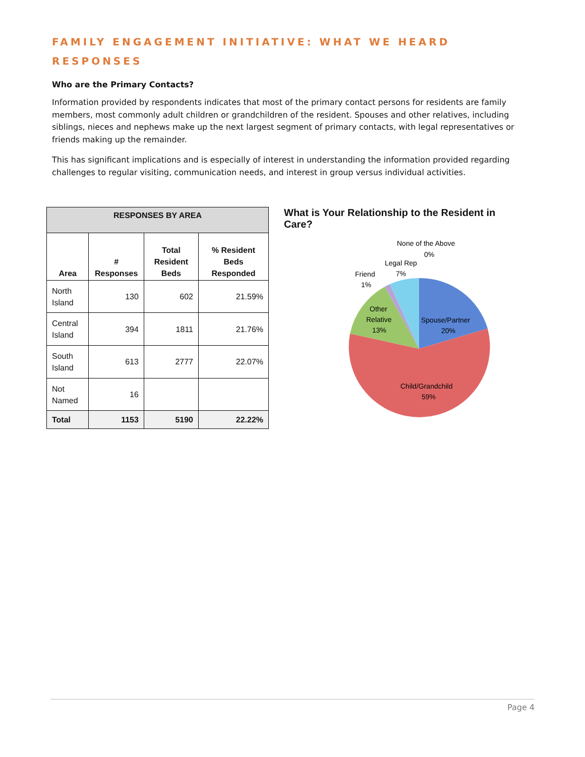FAMILY ENGAGEMENT INITIATIVE: WHAT WE HEARD
RESPONSES
Who are the Primary Contacts?
Information provided by respondents indicates that most of the primary contact persons for residents are family members, most commonly adult children or grandchildren of the resident. Spouses and other relatives, including siblings, nieces and nephews make up the next largest segment of primary contacts, with legal representatives or friends making up the remainder.
This has significant implications and is especially of interest in understanding the information provided regarding challenges to regular visiting, communication needs, and interest in group versus individual activities.
| RESPONSES BY AREA | | | |
| --- | --- | --- | --- |
| Area | # Responses | Total Resident Beds | % Resident Beds Responded |
| North Island | 130 | 602 | 21.59% |
| Central Island | 394 | 1811 | 21.76% |
| South Island | 613 | 2777 | 22.07% |
| Not Named | 16 | | |
| Total | 1153 | 5190 | 22.22% |
What is Your Relationship to the Resident in Care?
None of the Above
0%
Legal Rep
7%
Friend
1%
Other
Relative
13%
Spouse/Partner
20%
Child/Grandchild
59%
Page 4